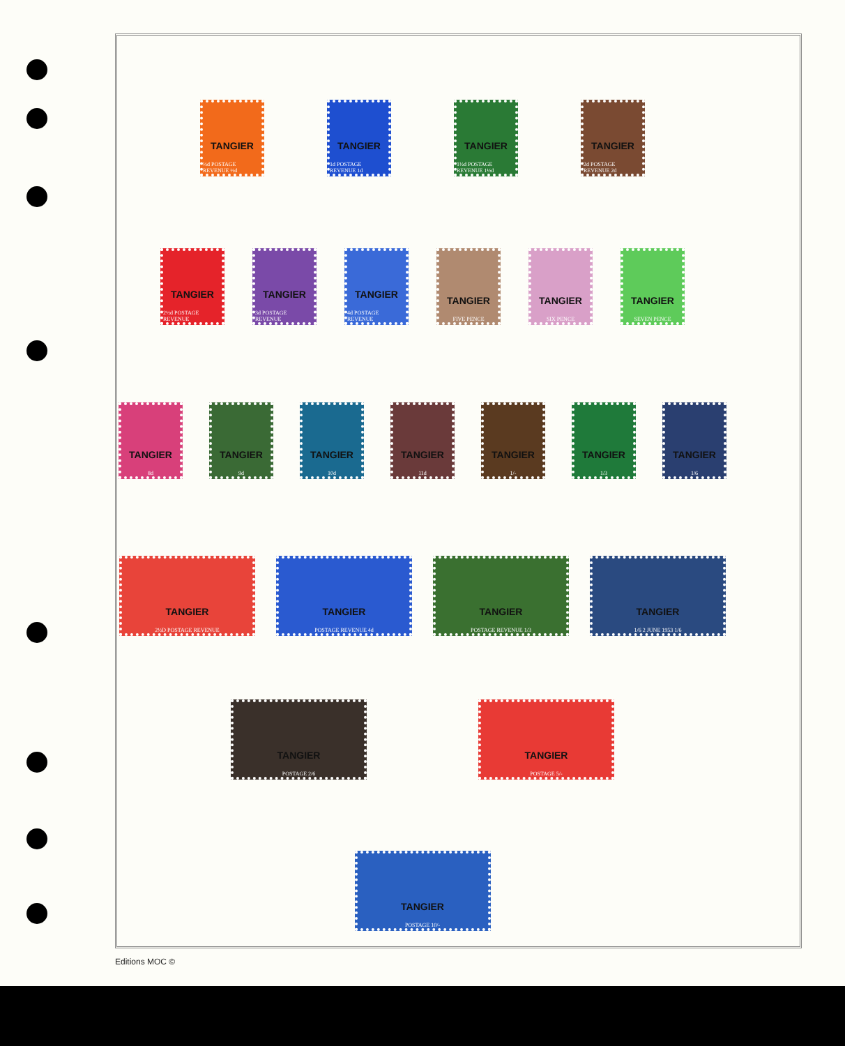TANGIER
½d POSTAGE REVENUE ½d
TANGIER
1d POSTAGE REVENUE 1d
TANGIER
1½d POSTAGE REVENUE 1½d
TANGIER
2d POSTAGE REVENUE 2d
TANGIER
2½d POSTAGE REVENUE
TANGIER
3d POSTAGE REVENUE
TANGIER
4d POSTAGE REVENUE
TANGIER
FIVE PENCE
TANGIER
SIX PENCE
TANGIER
SEVEN PENCE
TANGIER
8d
TANGIER
9d
TANGIER
10d
TANGIER
11d
TANGIER
1/-
TANGIER
1/3
TANGIER
1/6
TANGIER
2½D POSTAGE REVENUE
TANGIER
POSTAGE REVENUE 4d
TANGIER
POSTAGE REVENUE 1/3
TANGIER
1/6 2 JUNE 1953 1/6
TANGIER
POSTAGE 2/6
TANGIER
POSTAGE 5/-
TANGIER
POSTAGE 10/-
Editions MOC ©